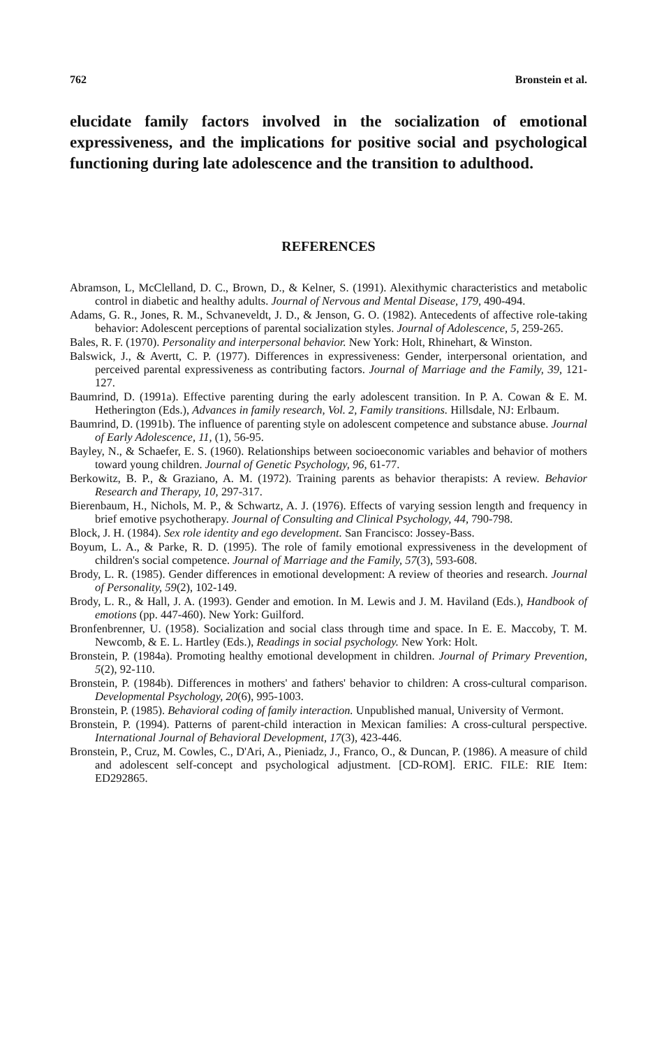762 Bronstein et al.
elucidate family factors involved in the socialization of emotional expressiveness, and the implications for positive social and psychological functioning during late adolescence and the transition to adulthood.
REFERENCES
Abramson, L, McClelland, D. C., Brown, D., & Kelner, S. (1991). Alexithymic characteristics and metabolic control in diabetic and healthy adults. Journal of Nervous and Mental Disease, 179, 490-494.
Adams, G. R., Jones, R. M., Schvaneveldt, J. D., & Jenson, G. O. (1982). Antecedents of affective role-taking behavior: Adolescent perceptions of parental socialization styles. Journal of Adolescence, 5, 259-265.
Bales, R. F. (1970). Personality and interpersonal behavior. New York: Holt, Rhinehart, & Winston.
Balswick, J., & Avertt, C. P. (1977). Differences in expressiveness: Gender, interpersonal orientation, and perceived parental expressiveness as contributing factors. Journal of Marriage and the Family, 39, 121-127.
Baumrind, D. (1991a). Effective parenting during the early adolescent transition. In P. A. Cowan & E. M. Hetherington (Eds.), Advances in family research, Vol. 2, Family transitions. Hillsdale, NJ: Erlbaum.
Baumrind, D. (1991b). The influence of parenting style on adolescent competence and substance abuse. Journal of Early Adolescence, 11, (1), 56-95.
Bayley, N., & Schaefer, E. S. (1960). Relationships between socioeconomic variables and behavior of mothers toward young children. Journal of Genetic Psychology, 96, 61-77.
Berkowitz, B. P., & Graziano, A. M. (1972). Training parents as behavior therapists: A review. Behavior Research and Therapy, 10, 297-317.
Bierenbaum, H., Nichols, M. P., & Schwartz, A. J. (1976). Effects of varying session length and frequency in brief emotive psychotherapy. Journal of Consulting and Clinical Psychology, 44, 790-798.
Block, J. H. (1984). Sex role identity and ego development. San Francisco: Jossey-Bass.
Boyum, L. A., & Parke, R. D. (1995). The role of family emotional expressiveness in the development of children's social competence. Journal of Marriage and the Family, 57(3), 593-608.
Brody, L. R. (1985). Gender differences in emotional development: A review of theories and research. Journal of Personality, 59(2), 102-149.
Brody, L. R., & Hall, J. A. (1993). Gender and emotion. In M. Lewis and J. M. Haviland (Eds.), Handbook of emotions (pp. 447-460). New York: Guilford.
Bronfenbrenner, U. (1958). Socialization and social class through time and space. In E. E. Maccoby, T. M. Newcomb, & E. L. Hartley (Eds.), Readings in social psychology. New York: Holt.
Bronstein, P. (1984a). Promoting healthy emotional development in children. Journal of Primary Prevention, 5(2), 92-110.
Bronstein, P. (1984b). Differences in mothers' and fathers' behavior to children: A cross-cultural comparison. Developmental Psychology, 20(6), 995-1003.
Bronstein, P. (1985). Behavioral coding of family interaction. Unpublished manual, University of Vermont.
Bronstein, P. (1994). Patterns of parent-child interaction in Mexican families: A cross-cultural perspective. International Journal of Behavioral Development, 17(3), 423-446.
Bronstein, P., Cruz, M. Cowles, C., D'Ari, A., Pieniadz, J., Franco, O., & Duncan, P. (1986). A measure of child and adolescent self-concept and psychological adjustment. [CD-ROM]. ERIC. FILE: RIE Item: ED292865.